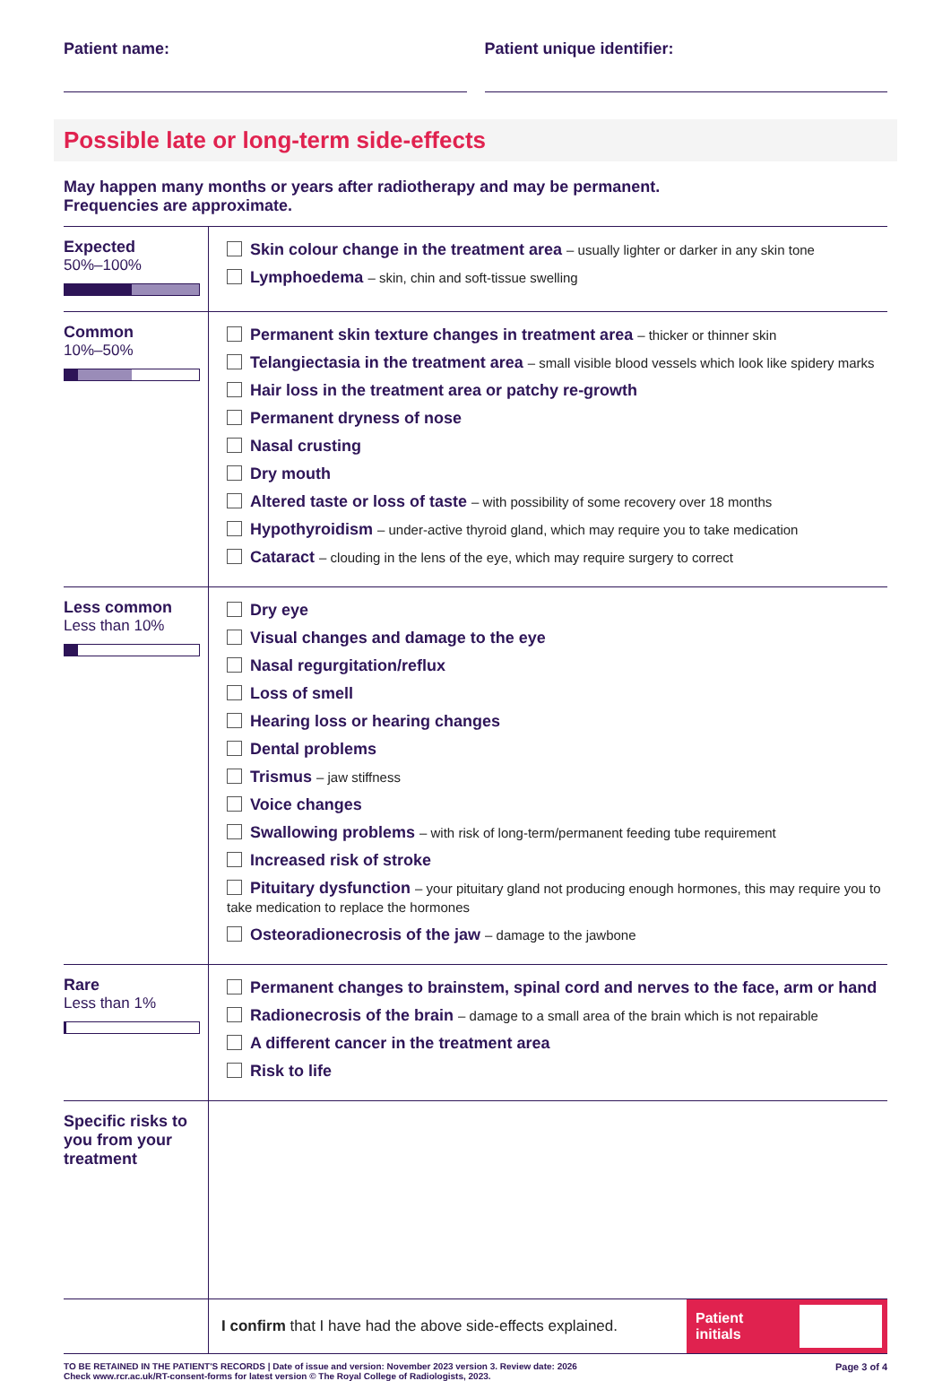Patient name: Patient unique identifier:
Possible late or long-term side-effects
May happen many months or years after radiotherapy and may be permanent.
Frequencies are approximate.
| Expected 50%–100% | Skin colour change in the treatment area – usually lighter or darker in any skin tone Lymphoedema – skin, chin and soft-tissue swelling |
| Common 10%–50% | Permanent skin texture changes in treatment area – thicker or thinner skin Telangiectasia in the treatment area – small visible blood vessels which look like spidery marks Hair loss in the treatment area or patchy re-growth Permanent dryness of nose Nasal crusting Dry mouth Altered taste or loss of taste – with possibility of some recovery over 18 months Hypothyroidism – under-active thyroid gland, which may require you to take medication Cataract – clouding in the lens of the eye, which may require surgery to correct |
| Less common Less than 10% | Dry eye Visual changes and damage to the eye Nasal regurgitation/reflux Loss of smell Hearing loss or hearing changes Dental problems Trismus – jaw stiffness Voice changes Swallowing problems – with risk of long-term/permanent feeding tube requirement Increased risk of stroke Pituitary dysfunction – your pituitary gland not producing enough hormones, this may require you to take medication to replace the hormones Osteoradionecrosis of the jaw – damage to the jawbone |
| Rare Less than 1% | Permanent changes to brainstem, spinal cord and nerves to the face, arm or hand Radionecrosis of the brain – damage to a small area of the brain which is not repairable A different cancer in the treatment area Risk to life |
| Specific risks to you from your treatment | |
I confirm that I have had the above side-effects explained.
Patient
initials
TO BE RETAINED IN THE PATIENT'S RECORDS | Date of issue and version: November 2023 version 3. Review date: 2026
Check www.rcr.ac.uk/RT-consent-forms for latest version © The Royal College of Radiologists, 2023.
Page 3 of 4